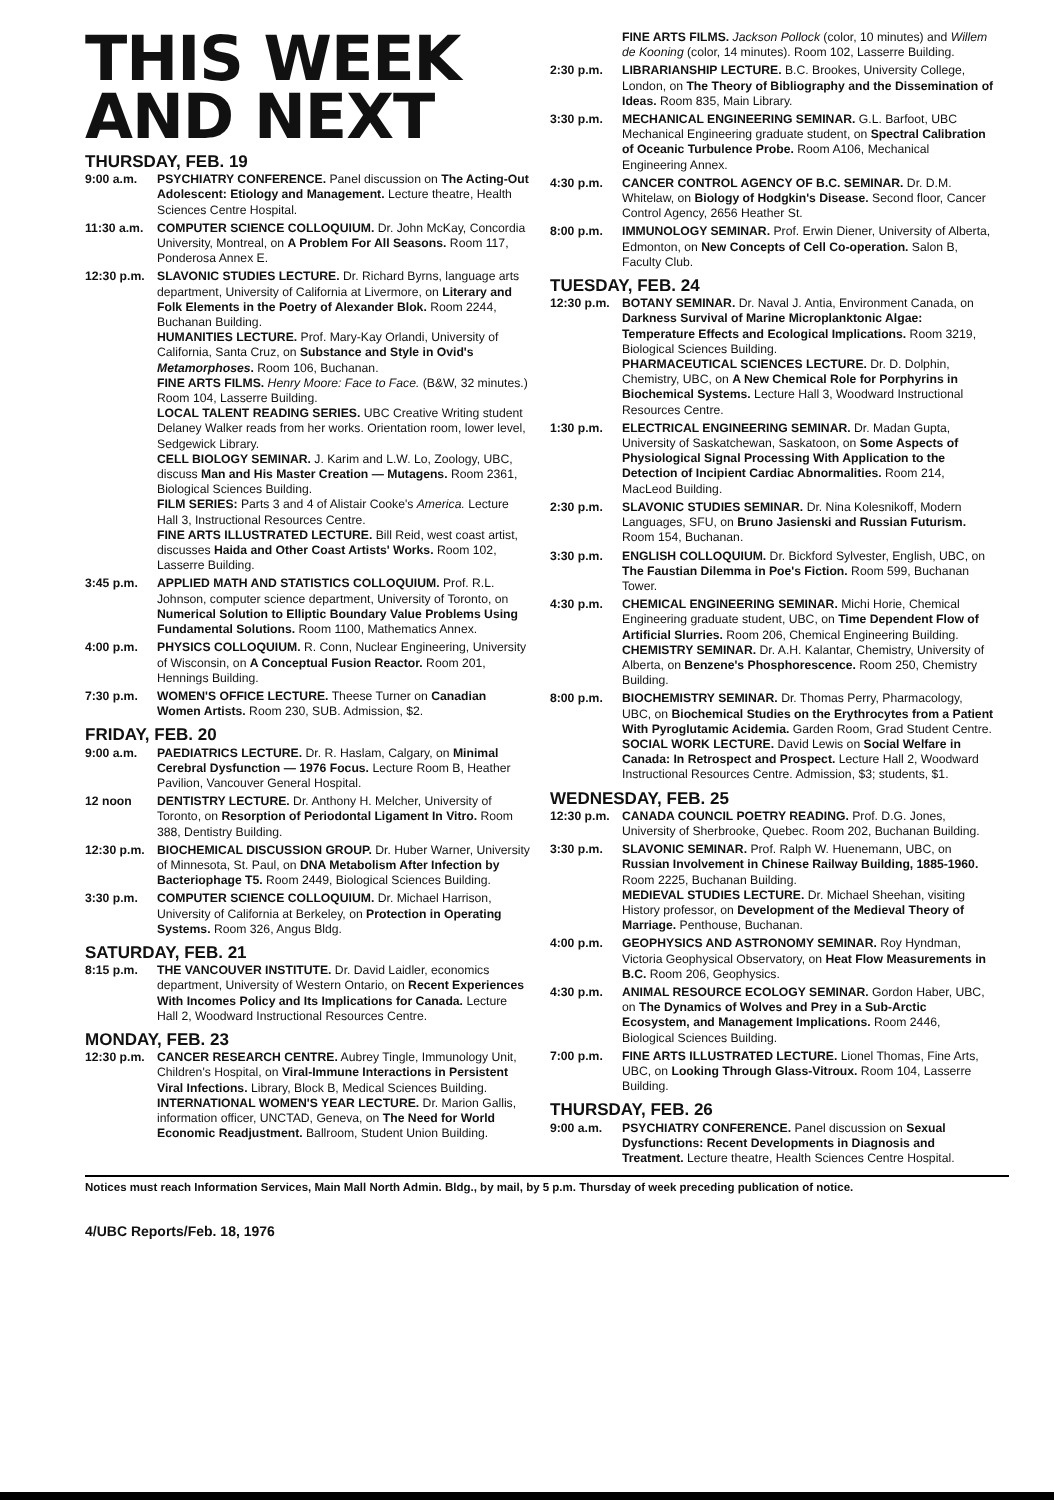THIS WEEK
AND NEXT
THURSDAY, FEB. 19
9:00 a.m. PSYCHIATRY CONFERENCE. Panel discussion on The Acting-Out Adolescent: Etiology and Management. Lecture theatre, Health Sciences Centre Hospital.
11:30 a.m.
COMPUTER SCIENCE COLLOQUIUM. Dr. John McKay, Concordia University, Montreal, on A Problem For All Seasons. Room 117, Ponderosa Annex E.
12:30 p.m.
SLAVONIC STUDIES LECTURE. Dr. Richard Byrns, language arts department, University of California at Livermore, on Literary and Folk Elements in the Poetry of Alexander Blok. Room 2244, Buchanan Building.
HUMANITIES LECTURE. Prof. Mary-Kay Orlandi, University of California, Santa Cruz, on Substance and Style in Ovid's Metamorphoses. Room 106, Buchanan.
FINE ARTS FILMS. Henry Moore: Face to Face. (B&W, 32 minutes.) Room 104, Lasserre Building.
LOCAL TALENT READING SERIES. UBC Creative Writing student Delaney Walker reads from her works. Orientation room, lower level, Sedgewick Library.
CELL BIOLOGY SEMINAR. J. Karim and L.W. Lo, Zoology, UBC, discuss Man and His Master Creation — Mutagens. Room 2361, Biological Sciences Building.
FILM SERIES: Parts 3 and 4 of Alistair Cooke's America. Lecture Hall 3, Instructional Resources Centre.
FINE ARTS ILLUSTRATED LECTURE. Bill Reid, west coast artist, discusses Haida and Other Coast Artists' Works. Room 102, Lasserre Building.
3:45 p.m. APPLIED MATH AND STATISTICS COLLOQUIUM. Prof. R.L. Johnson, computer science department, University of Toronto, on Numerical Solution to Elliptic Boundary Value Problems Using Fundamental Solutions. Room 1100, Mathematics Annex.
4:00 p.m. PHYSICS COLLOQUIUM. R. Conn, Nuclear Engineering, University of Wisconsin, on A Conceptual Fusion Reactor. Room 201, Hennings Building.
7:30 p.m. WOMEN'S OFFICE LECTURE. Theese Turner on Canadian Women Artists. Room 230, SUB. Admission, $2.
FRIDAY, FEB. 20
9:00 a.m. PAEDIATRICS LECTURE. Dr. R. Haslam, Calgary, on Minimal Cerebral Dysfunction — 1976 Focus. Lecture Room B, Heather Pavilion, Vancouver General Hospital.
12 noon DENTISTRY LECTURE. Dr. Anthony H. Melcher, University of Toronto, on Resorption of Periodontal Ligament In Vitro. Room 388, Dentistry Building.
12:30 p.m.
BIOCHEMICAL DISCUSSION GROUP. Dr. Huber Warner, University of Minnesota, St. Paul, on DNA Metabolism After Infection by Bacteriophage T5. Room 2449, Biological Sciences Building.
3:30 p.m. COMPUTER SCIENCE COLLOQUIUM. Dr. Michael Harrison, University of California at Berkeley, on Protection in Operating Systems. Room 326, Angus Bldg.
SATURDAY, FEB. 21
8:15 p.m. THE VANCOUVER INSTITUTE. Dr. David Laidler, economics department, University of Western Ontario, on Recent Experiences With Incomes Policy and Its Implications for Canada. Lecture Hall 2, Woodward Instructional Resources Centre.
MONDAY, FEB. 23
12:30 p.m.
CANCER RESEARCH CENTRE. Aubrey Tingle, Immunology Unit, Children's Hospital, on Viral-Immune Interactions in Persistent Viral Infections. Library, Block B, Medical Sciences Building.
INTERNATIONAL WOMEN'S YEAR LECTURE. Dr. Marion Gallis, information officer, UNCTAD, Geneva, on The Need for World Economic Readjustment. Ballroom, Student Union Building.
FINE ARTS FILMS. Jackson Pollock (color, 10 minutes) and Willem de Kooning (color, 14 minutes). Room 102, Lasserre Building.
2:30 p.m. LIBRARIANSHIP LECTURE. B.C. Brookes, University College, London, on The Theory of Bibliography and the Dissemination of Ideas. Room 835, Main Library.
3:30 p.m. MECHANICAL ENGINEERING SEMINAR. G.L. Barfoot, UBC Mechanical Engineering graduate student, on Spectral Calibration of Oceanic Turbulence Probe. Room A106, Mechanical Engineering Annex.
4:30 p.m. CANCER CONTROL AGENCY OF B.C. SEMINAR. Dr. D.M. Whitelaw, on Biology of Hodgkin's Disease. Second floor, Cancer Control Agency, 2656 Heather St.
8:00 p.m. IMMUNOLOGY SEMINAR. Prof. Erwin Diener, University of Alberta, Edmonton, on New Concepts of Cell Co-operation. Salon B, Faculty Club.
TUESDAY, FEB. 24
12:30 p.m.
BOTANY SEMINAR. Dr. Naval J. Antia, Environment Canada, on Darkness Survival of Marine Microplanktonic Algae: Temperature Effects and Ecological Implications. Room 3219, Biological Sciences Building.
PHARMACEUTICAL SCIENCES LECTURE. Dr. D. Dolphin, Chemistry, UBC, on A New Chemical Role for Porphyrins in Biochemical Systems. Lecture Hall 3, Woodward Instructional Resources Centre.
1:30 p.m. ELECTRICAL ENGINEERING SEMINAR. Dr. Madan Gupta, University of Saskatchewan, Saskatoon, on Some Aspects of Physiological Signal Processing With Application to the Detection of Incipient Cardiac Abnormalities. Room 214, MacLeod Building.
2:30 p.m. SLAVONIC STUDIES SEMINAR. Dr. Nina Kolesnikoff, Modern Languages, SFU, on Bruno Jasienski and Russian Futurism. Room 154, Buchanan.
3:30 p.m. ENGLISH COLLOQUIUM. Dr. Bickford Sylvester, English, UBC, on The Faustian Dilemma in Poe's Fiction. Room 599, Buchanan Tower.
4:30 p.m. CHEMICAL ENGINEERING SEMINAR. Michi Horie, Chemical Engineering graduate student, UBC, on Time Dependent Flow of Artificial Slurries. Room 206, Chemical Engineering Building.
CHEMISTRY SEMINAR. Dr. A.H. Kalantar, Chemistry, University of Alberta, on Benzene's Phosphorescence. Room 250, Chemistry Building.
8:00 p.m. BIOCHEMISTRY SEMINAR. Dr. Thomas Perry, Pharmacology, UBC, on Biochemical Studies on the Erythrocytes from a Patient With Pyroglutamic Acidemia. Garden Room, Grad Student Centre.
SOCIAL WORK LECTURE. David Lewis on Social Welfare in Canada: In Retrospect and Prospect. Lecture Hall 2, Woodward Instructional Resources Centre. Admission, $3; students, $1.
WEDNESDAY, FEB. 25
12:30 p.m.
CANADA COUNCIL POETRY READING. Prof. D.G. Jones, University of Sherbrooke, Quebec. Room 202, Buchanan Building.
3:30 p.m. SLAVONIC SEMINAR. Prof. Ralph W. Huenemann, UBC, on Russian Involvement in Chinese Railway Building, 1885-1960. Room 2225, Buchanan Building.
MEDIEVAL STUDIES LECTURE. Dr. Michael Sheehan, visiting History professor, on Development of the Medieval Theory of Marriage. Penthouse, Buchanan.
4:00 p.m. GEOPHYSICS AND ASTRONOMY SEMINAR. Roy Hyndman, Victoria Geophysical Observatory, on Heat Flow Measurements in B.C. Room 206, Geophysics.
4:30 p.m. ANIMAL RESOURCE ECOLOGY SEMINAR. Gordon Haber, UBC, on The Dynamics of Wolves and Prey in a Sub-Arctic Ecosystem, and Management Implications. Room 2446, Biological Sciences Building.
7:00 p.m. FINE ARTS ILLUSTRATED LECTURE. Lionel Thomas, Fine Arts, UBC, on Looking Through Glass-Vitroux. Room 104, Lasserre Building.
THURSDAY, FEB. 26
9:00 a.m. PSYCHIATRY CONFERENCE. Panel discussion on Sexual Dysfunctions: Recent Developments in Diagnosis and Treatment. Lecture theatre, Health Sciences Centre Hospital.
Notices must reach Information Services, Main Mall North Admin. Bldg., by mail, by 5 p.m. Thursday of week preceding publication of notice.
4/UBC Reports/Feb. 18, 1976